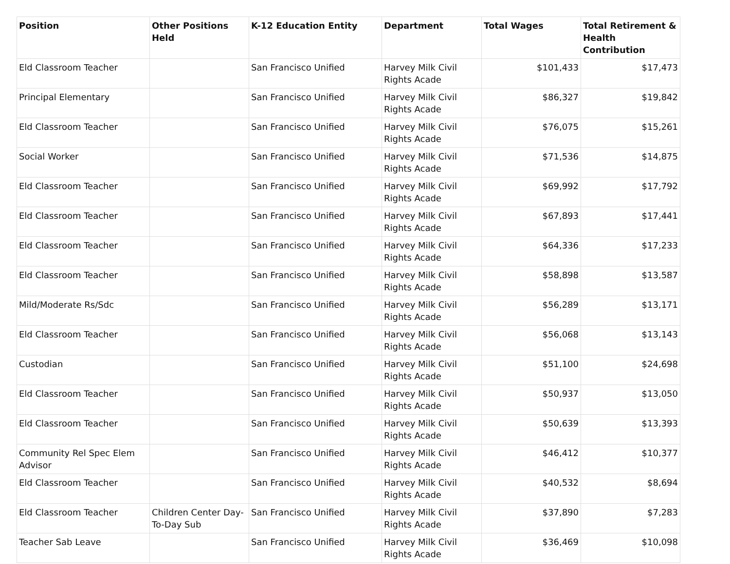| Position | Other Positions Held | K-12 Education Entity | Department | Total Wages | Total Retirement & Health Contribution |
| --- | --- | --- | --- | --- | --- |
| Eld Classroom Teacher | | San Francisco Unified | Harvey Milk Civil Rights Acade | $101,433 | $17,473 |
| Principal Elementary | | San Francisco Unified | Harvey Milk Civil Rights Acade | $86,327 | $19,842 |
| Eld Classroom Teacher | | San Francisco Unified | Harvey Milk Civil Rights Acade | $76,075 | $15,261 |
| Social Worker | | San Francisco Unified | Harvey Milk Civil Rights Acade | $71,536 | $14,875 |
| Eld Classroom Teacher | | San Francisco Unified | Harvey Milk Civil Rights Acade | $69,992 | $17,792 |
| Eld Classroom Teacher | | San Francisco Unified | Harvey Milk Civil Rights Acade | $67,893 | $17,441 |
| Eld Classroom Teacher | | San Francisco Unified | Harvey Milk Civil Rights Acade | $64,336 | $17,233 |
| Eld Classroom Teacher | | San Francisco Unified | Harvey Milk Civil Rights Acade | $58,898 | $13,587 |
| Mild/Moderate Rs/Sdc | | San Francisco Unified | Harvey Milk Civil Rights Acade | $56,289 | $13,171 |
| Eld Classroom Teacher | | San Francisco Unified | Harvey Milk Civil Rights Acade | $56,068 | $13,143 |
| Custodian | | San Francisco Unified | Harvey Milk Civil Rights Acade | $51,100 | $24,698 |
| Eld Classroom Teacher | | San Francisco Unified | Harvey Milk Civil Rights Acade | $50,937 | $13,050 |
| Eld Classroom Teacher | | San Francisco Unified | Harvey Milk Civil Rights Acade | $50,639 | $13,393 |
| Community Rel Spec Elem Advisor | | San Francisco Unified | Harvey Milk Civil Rights Acade | $46,412 | $10,377 |
| Eld Classroom Teacher | | San Francisco Unified | Harvey Milk Civil Rights Acade | $40,532 | $8,694 |
| Eld Classroom Teacher | Children Center Day-To-Day Sub | San Francisco Unified | Harvey Milk Civil Rights Acade | $37,890 | $7,283 |
| Teacher Sab Leave | | San Francisco Unified | Harvey Milk Civil Rights Acade | $36,469 | $10,098 |